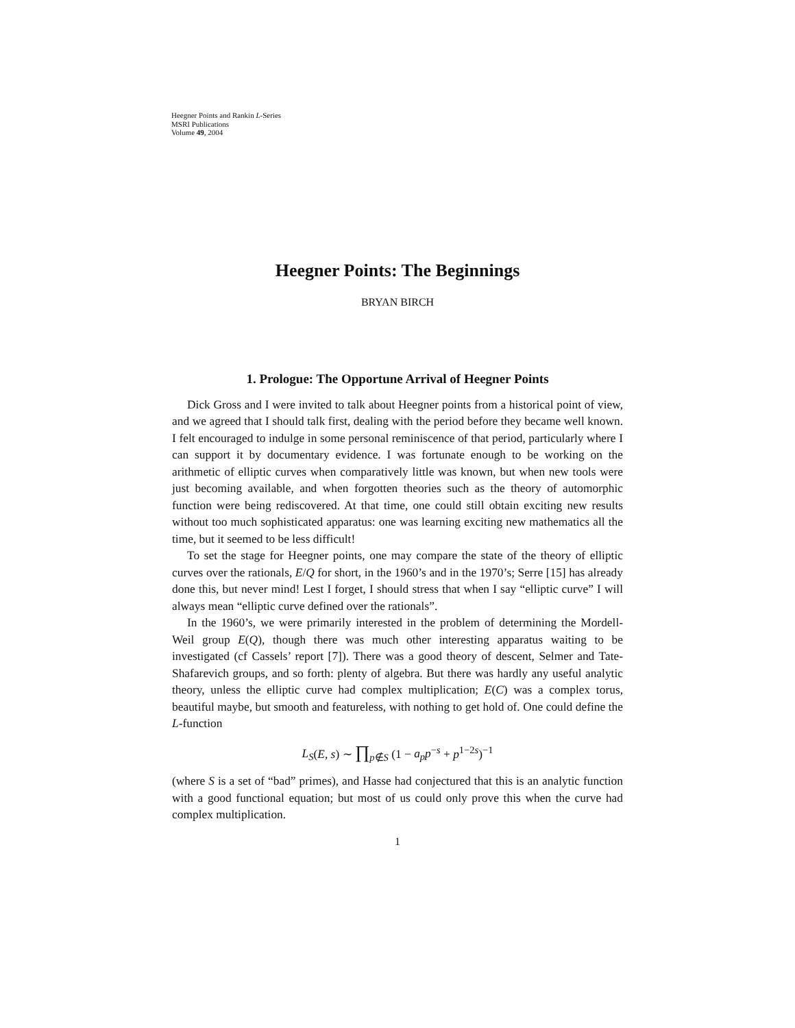Heegner Points and Rankin L-Series
MSRI Publications
Volume 49, 2004
Heegner Points: The Beginnings
BRYAN BIRCH
1. Prologue: The Opportune Arrival of Heegner Points
Dick Gross and I were invited to talk about Heegner points from a historical point of view, and we agreed that I should talk first, dealing with the period before they became well known. I felt encouraged to indulge in some personal reminiscence of that period, particularly where I can support it by documentary evidence. I was fortunate enough to be working on the arithmetic of elliptic curves when comparatively little was known, but when new tools were just becoming available, and when forgotten theories such as the theory of automorphic function were being rediscovered. At that time, one could still obtain exciting new results without too much sophisticated apparatus: one was learning exciting new mathematics all the time, but it seemed to be less difficult!
To set the stage for Heegner points, one may compare the state of the theory of elliptic curves over the rationals, E/Q for short, in the 1960’s and in the 1970’s; Serre [15] has already done this, but never mind! Lest I forget, I should stress that when I say “elliptic curve” I will always mean “elliptic curve defined over the rationals”.
In the 1960’s, we were primarily interested in the problem of determining the Mordell-Weil group E(Q), though there was much other interesting apparatus waiting to be investigated (cf Cassels’ report [7]). There was a good theory of descent, Selmer and Tate-Shafarevich groups, and so forth: plenty of algebra. But there was hardly any useful analytic theory, unless the elliptic curve had complex multiplication; E(C) was a complex torus, beautiful maybe, but smooth and featureless, with nothing to get hold of. One could define the L-function
L<sub>S</sub>(E, s) ∼ ∏<sub>p∉S</sub> (1 − a<sub>p</sub>p<sup>−s</sup> + p<sup>1−2s</sup>)<sup>−1</sup>
(where S is a set of “bad” primes), and Hasse had conjectured that this is an analytic function with a good functional equation; but most of us could only prove this when the curve had complex multiplication.
1